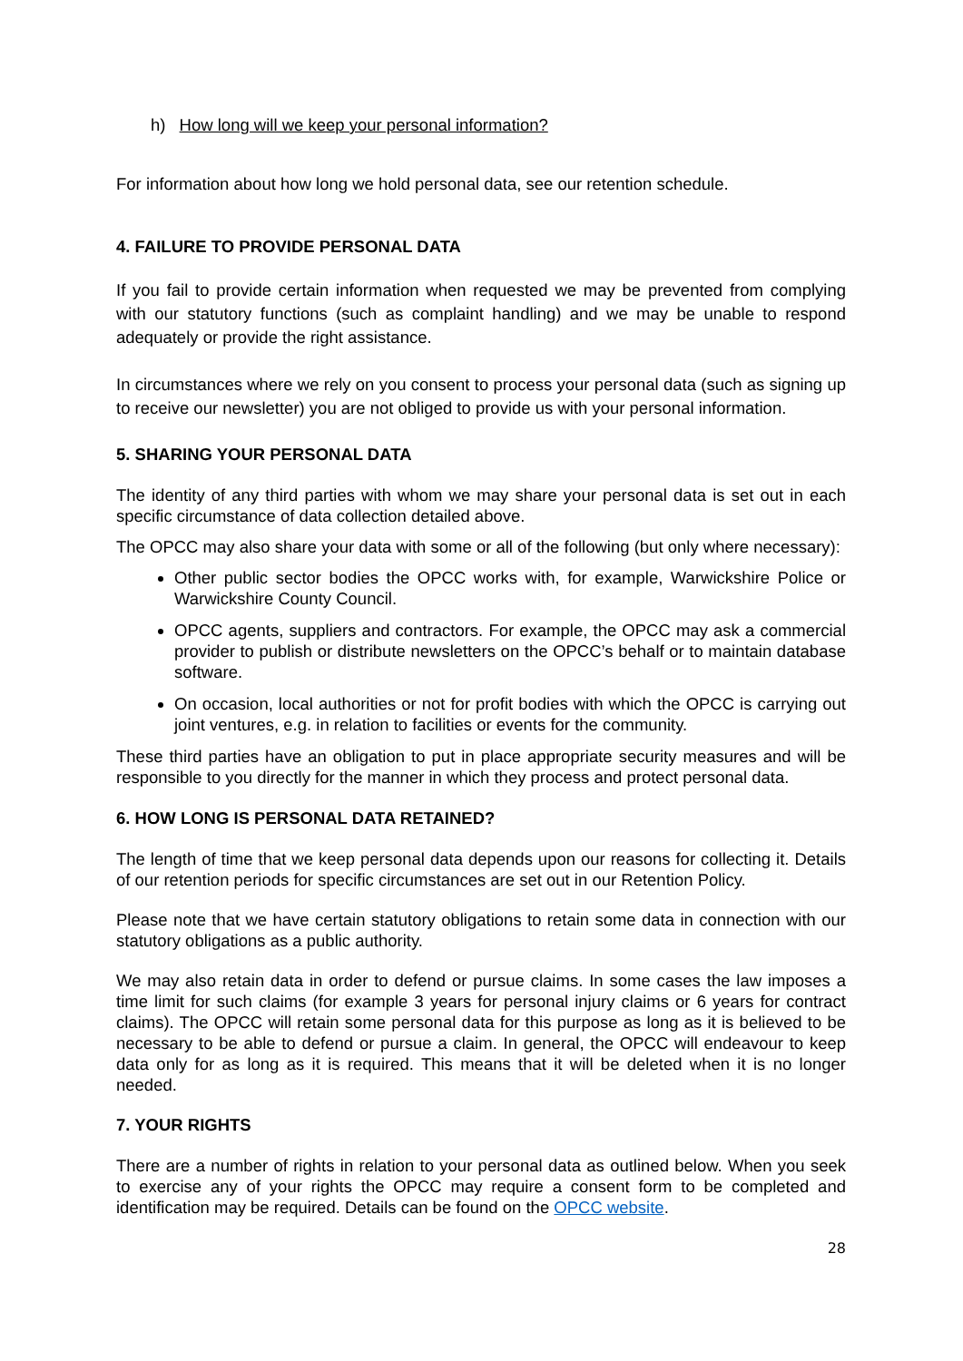h) How long will we keep your personal information?
For information about how long we hold personal data, see our retention schedule.
4. FAILURE TO PROVIDE PERSONAL DATA
If you fail to provide certain information when requested we may be prevented from complying with our statutory functions (such as complaint handling) and we may be unable to respond adequately or provide the right assistance.
In circumstances where we rely on you consent to process your personal data (such as signing up to receive our newsletter) you are not obliged to provide us with your personal information.
5. SHARING YOUR PERSONAL DATA
The identity of any third parties with whom we may share your personal data is set out in each specific circumstance of data collection detailed above.
The OPCC may also share your data with some or all of the following (but only where necessary):
Other public sector bodies the OPCC works with, for example, Warwickshire Police or Warwickshire County Council.
OPCC agents, suppliers and contractors. For example, the OPCC may ask a commercial provider to publish or distribute newsletters on the OPCC’s behalf or to maintain database software.
On occasion, local authorities or not for profit bodies with which the OPCC is carrying out joint ventures, e.g. in relation to facilities or events for the community.
These third parties have an obligation to put in place appropriate security measures and will be responsible to you directly for the manner in which they process and protect personal data.
6. HOW LONG IS PERSONAL DATA RETAINED?
The length of time that we keep personal data depends upon our reasons for collecting it. Details of our retention periods for specific circumstances are set out in our Retention Policy.
Please note that we have certain statutory obligations to retain some data in connection with our statutory obligations as a public authority.
We may also retain data in order to defend or pursue claims. In some cases the law imposes a time limit for such claims (for example 3 years for personal injury claims or 6 years for contract claims). The OPCC will retain some personal data for this purpose as long as it is believed to be necessary to be able to defend or pursue a claim. In general, the OPCC will endeavour to keep data only for as long as it is required. This means that it will be deleted when it is no longer needed.
7. YOUR RIGHTS
There are a number of rights in relation to your personal data as outlined below. When you seek to exercise any of your rights the OPCC may require a consent form to be completed and identification may be required. Details can be found on the OPCC website.
28